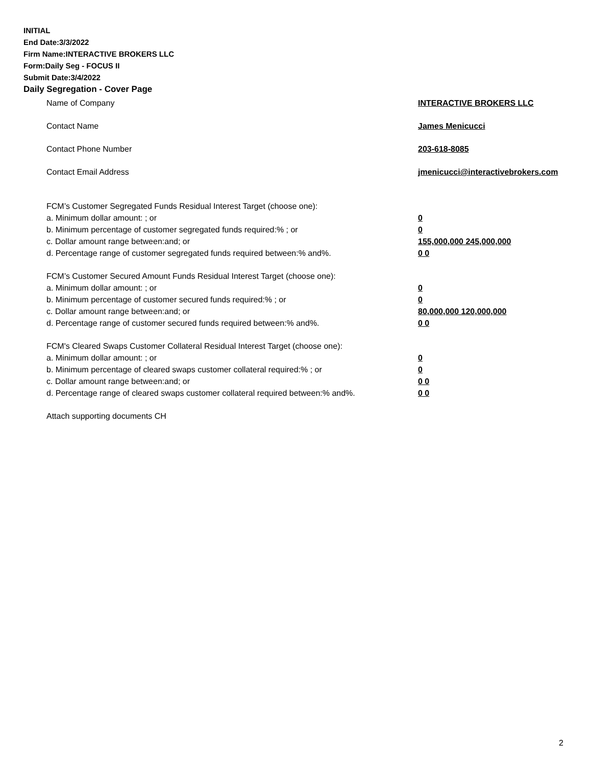INITIAL
End Date:3/3/2022
Firm Name:INTERACTIVE BROKERS LLC
Form:Daily Seg - FOCUS II
Submit Date:3/4/2022
Daily Segregation - Cover Page
Name of Company INTERACTIVE BROKERS LLC
Contact Name James Menicucci
Contact Phone Number 203-618-8085
Contact Email Address jmenicucci@interactivebrokers.com
FCM’s Customer Segregated Funds Residual Interest Target (choose one):
a. Minimum dollar amount: ; or 0
b. Minimum percentage of customer segregated funds required:% ; or 0
c. Dollar amount range between:and; or 155,000,000 245,000,000
d. Percentage range of customer segregated funds required between:% and%. 0 0
FCM’s Customer Secured Amount Funds Residual Interest Target (choose one):
a. Minimum dollar amount: ; or 0
b. Minimum percentage of customer secured funds required:% ; or 0
c. Dollar amount range between:and; or 80,000,000 120,000,000
d. Percentage range of customer secured funds required between:% and%. 0 0
FCM's Cleared Swaps Customer Collateral Residual Interest Target (choose one):
a. Minimum dollar amount: ; or 0
b. Minimum percentage of cleared swaps customer collateral required:% ; or 0
c. Dollar amount range between:and; or 0 0
d. Percentage range of cleared swaps customer collateral required between:% and%.
0 0
Attach supporting documents CH
2